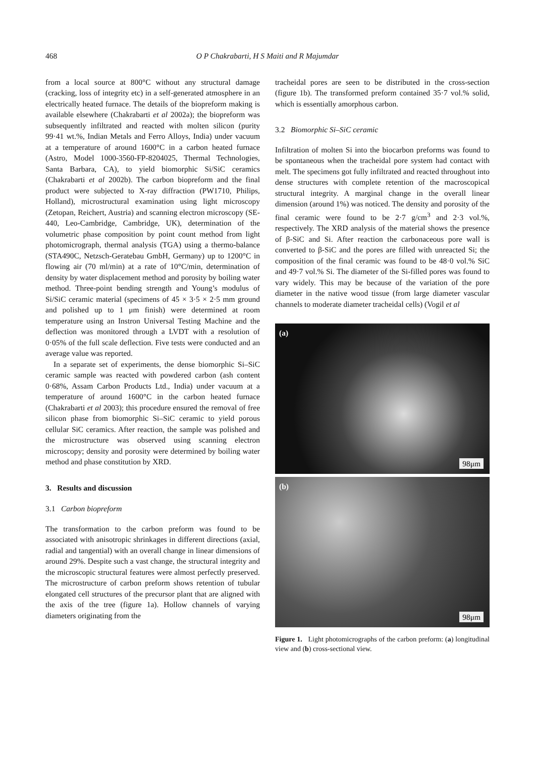468 O P Chakrabarti, H S Maiti and R Majumdar
from a local source at 800°C without any structural damage (cracking, loss of integrity etc) in a self-generated atmosphere in an electrically heated furnace. The details of the biopreform making is available elsewhere (Chakrabarti et al 2002a); the biopreform was subsequently infiltrated and reacted with molten silicon (purity 99·41 wt.%, Indian Metals and Ferro Alloys, India) under vacuum at a temperature of around 1600°C in a carbon heated furnace (Astro, Model 1000-3560-FP-8204025, Thermal Technologies, Santa Barbara, CA), to yield biomorphic Si/SiC ceramics (Chakrabarti et al 2002b). The carbon biopreform and the final product were subjected to X-ray diffraction (PW1710, Philips, Holland), microstructural examination using light microscopy (Zetopan, Reichert, Austria) and scanning electron microscopy (SE-440, Leo-Cambridge, Cambridge, UK), determination of the volumetric phase composition by point count method from light photomicrograph, thermal analysis (TGA) using a thermo-balance (STA490C, Netzsch-Geratebau GmbH, Germany) up to 1200°C in flowing air (70 ml/min) at a rate of 10°C/min, determination of density by water displacement method and porosity by boiling water method. Three-point bending strength and Young’s modulus of Si/SiC ceramic material (specimens of 45 × 3·5 × 2·5 mm ground and polished up to 1 μm finish) were determined at room temperature using an Instron Universal Testing Machine and the deflection was monitored through a LVDT with a resolution of 0·05% of the full scale deflection. Five tests were conducted and an average value was reported.
In a separate set of experiments, the dense biomorphic Si–SiC ceramic sample was reacted with powdered carbon (ash content 0·68%, Assam Carbon Products Ltd., India) under vacuum at a temperature of around 1600°C in the carbon heated furnace (Chakrabarti et al 2003); this procedure ensured the removal of free silicon phase from biomorphic Si–SiC ceramic to yield porous cellular SiC ceramics. After reaction, the sample was polished and the microstructure was observed using scanning electron microscopy; density and porosity were determined by boiling water method and phase constitution by XRD.
3. Results and discussion
3.1 Carbon biopreform
The transformation to the carbon preform was found to be associated with anisotropic shrinkages in different directions (axial, radial and tangential) with an overall change in linear dimensions of around 29%. Despite such a vast change, the structural integrity and the microscopic structural features were almost perfectly preserved. The microstructure of carbon preform shows retention of tubular elongated cell structures of the precursor plant that are aligned with the axis of the tree (figure 1a). Hollow channels of varying diameters originating from the
tracheidal pores are seen to be distributed in the cross-section (figure 1b). The transformed preform contained 35·7 vol.% solid, which is essentially amorphous carbon.
3.2 Biomorphic Si–SiC ceramic
Infiltration of molten Si into the biocarbon preforms was found to be spontaneous when the tracheidal pore system had contact with melt. The specimens got fully infiltrated and reacted throughout into dense structures with complete retention of the macroscopical structural integrity. A marginal change in the overall linear dimension (around 1%) was noticed. The density and porosity of the final ceramic were found to be 2·7 g/cm<sup>3</sup> and 2·3 vol.%, respectively. The XRD analysis of the material shows the presence of β-SiC and Si. After reaction the carbonaceous pore wall is converted to β-SiC and the pores are filled with unreacted Si; the composition of the final ceramic was found to be 48·0 vol.% SiC and 49·7 vol.% Si. The diameter of the Si-filled pores was found to vary widely. This may be because of the variation of the pore diameter in the native wood tissue (from large diameter vascular channels to moderate diameter tracheidal cells) (Vogil et al
(a)
98μm
(b)
98μm
Figure 1. Light photomicrographs of the carbon preform: (a) longitudinal view and (b) cross-sectional view.